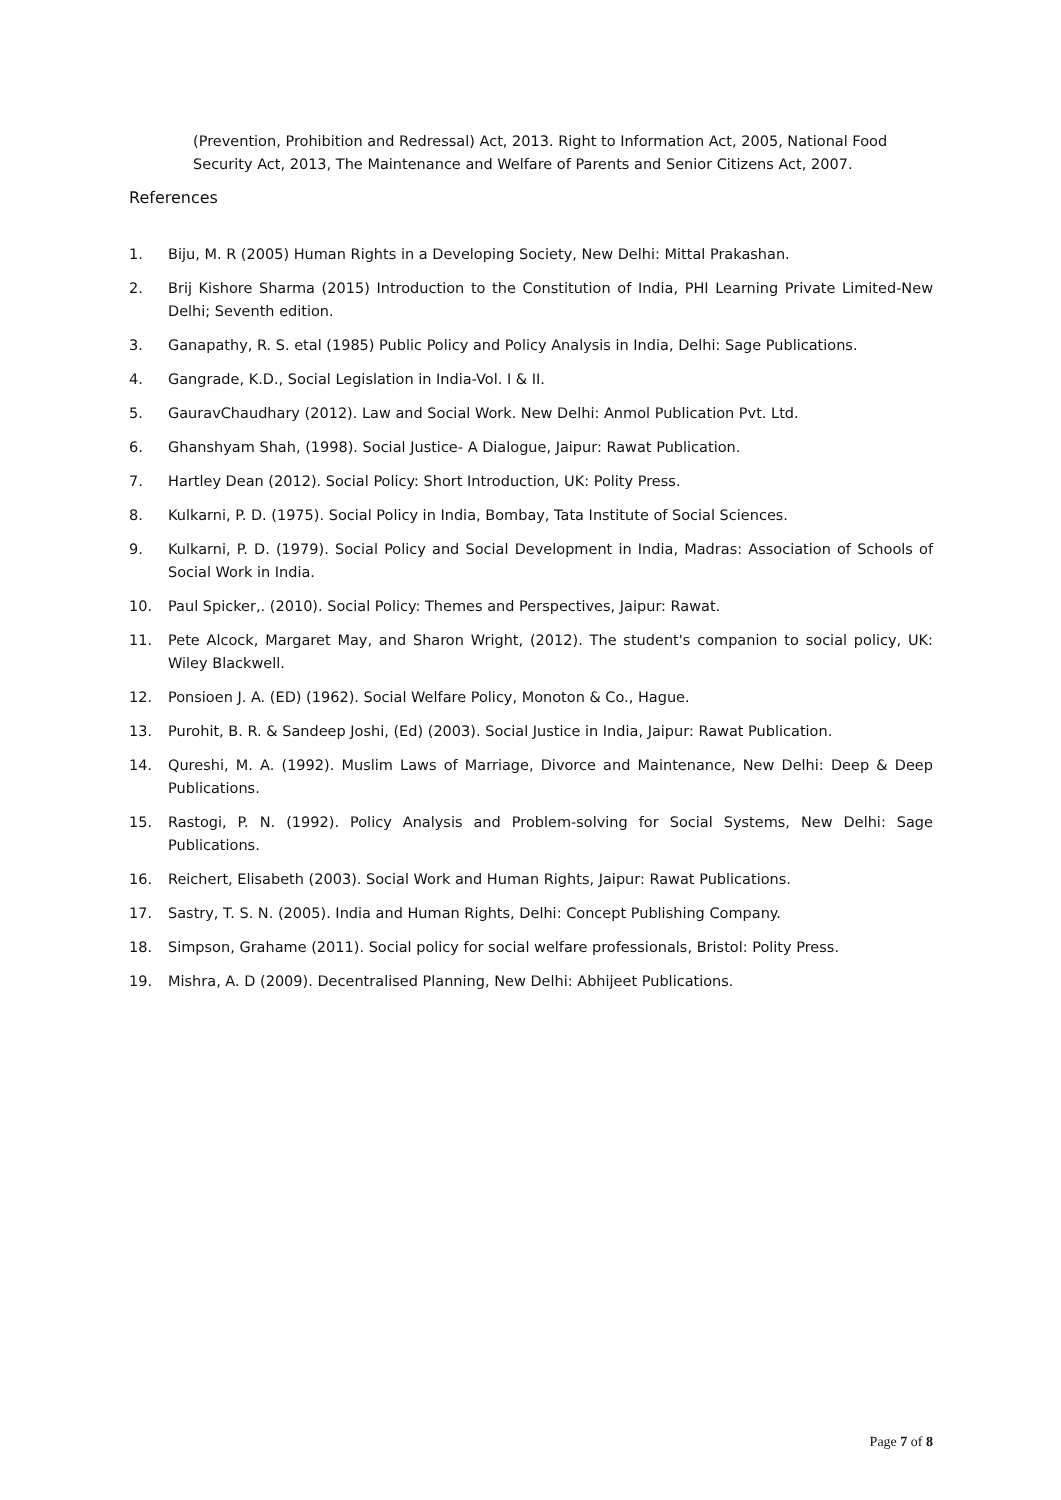(Prevention, Prohibition and Redressal) Act, 2013. Right to Information Act, 2005, National Food Security Act, 2013, The Maintenance and Welfare of Parents and Senior Citizens Act, 2007.
References
1. Biju, M. R (2005) Human Rights in a Developing Society, New Delhi: Mittal Prakashan.
2. Brij Kishore Sharma (2015) Introduction to the Constitution of India, PHI Learning Private Limited-New Delhi; Seventh edition.
3. Ganapathy, R. S. etal (1985) Public Policy and Policy Analysis in India, Delhi: Sage Publications.
4. Gangrade, K.D., Social Legislation in India-Vol. I & II.
5. GauravChaudhary (2012). Law and Social Work. New Delhi: Anmol Publication Pvt. Ltd.
6. Ghanshyam Shah, (1998). Social Justice- A Dialogue, Jaipur: Rawat Publication.
7. Hartley Dean (2012). Social Policy: Short Introduction, UK: Polity Press.
8. Kulkarni, P. D. (1975). Social Policy in India, Bombay, Tata Institute of Social Sciences.
9. Kulkarni, P. D. (1979). Social Policy and Social Development in India, Madras: Association of Schools of Social Work in India.
10. Paul Spicker,. (2010). Social Policy: Themes and Perspectives, Jaipur: Rawat.
11. Pete Alcock, Margaret May, and Sharon Wright, (2012). The student's companion to social policy, UK: Wiley Blackwell.
12. Ponsioen J. A. (ED) (1962). Social Welfare Policy, Monoton & Co., Hague.
13. Purohit, B. R. & Sandeep Joshi, (Ed) (2003). Social Justice in India, Jaipur: Rawat Publication.
14. Qureshi, M. A. (1992). Muslim Laws of Marriage, Divorce and Maintenance, New Delhi: Deep & Deep Publications.
15. Rastogi, P. N. (1992). Policy Analysis and Problem-solving for Social Systems, New Delhi: Sage Publications.
16. Reichert, Elisabeth (2003). Social Work and Human Rights, Jaipur: Rawat Publications.
17. Sastry, T. S. N. (2005). India and Human Rights, Delhi: Concept Publishing Company.
18. Simpson, Grahame (2011). Social policy for social welfare professionals, Bristol: Polity Press.
19. Mishra, A. D (2009). Decentralised Planning, New Delhi: Abhijeet Publications.
Page 7 of 8